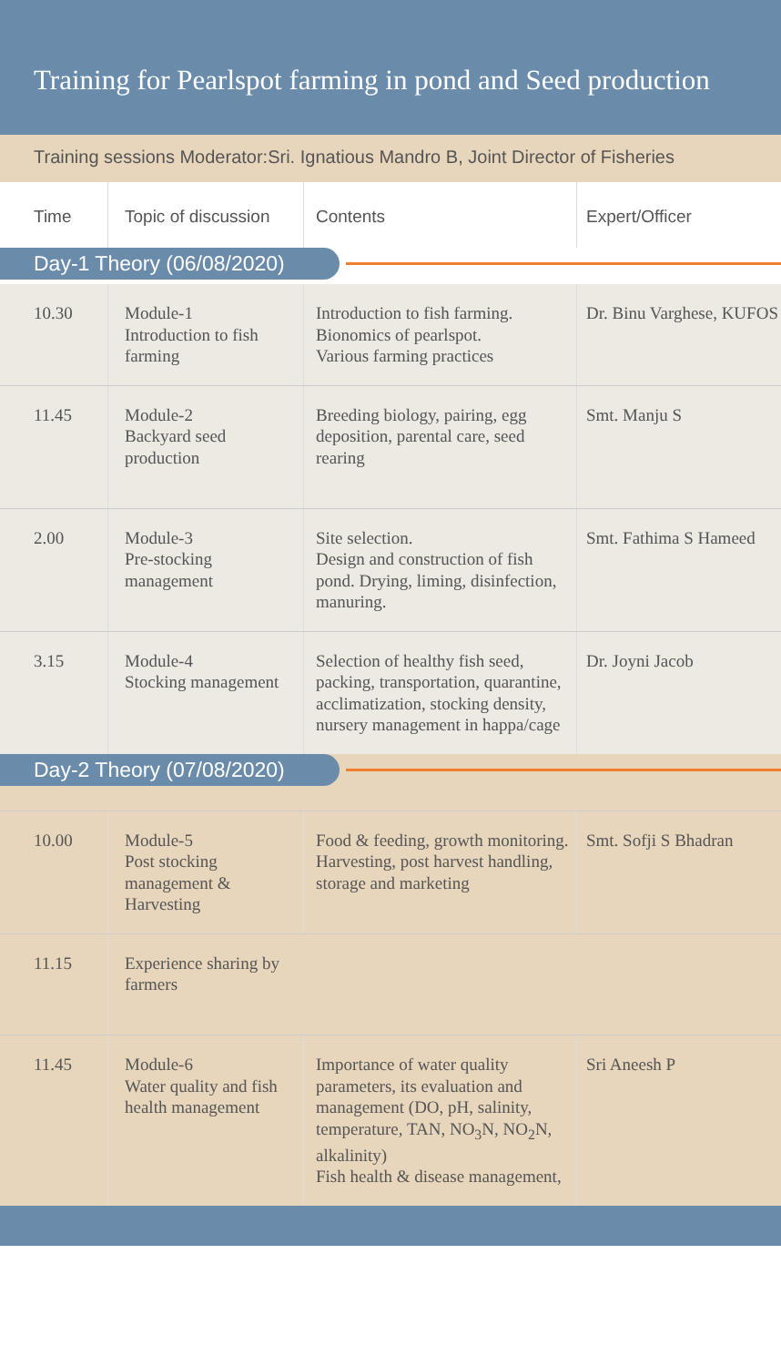Training for Pearlspot farming in pond and Seed production
Training sessions Moderator:Sri. Ignatious Mandro B, Joint Director of Fisheries
| Time | Topic of discussion | Contents | Expert/Officer |
| --- | --- | --- | --- |
Day-1 Theory (06/08/2020)
| 10.30 | Module-1 Introduction to fish farming | Introduction to fish farming. Bionomics of pearlspot. Various farming practices | Dr. Binu Varghese, KUFOS |
| 11.45 | Module-2 Backyard seed production | Breeding biology, pairing, egg deposition, parental care, seed rearing | Smt. Manju S |
| 2.00 | Module-3 Pre-stocking management | Site selection. Design and construction of fish pond. Drying, liming, disinfection, manuring. | Smt. Fathima S Hameed |
| 3.15 | Module-4 Stocking management | Selection of healthy fish seed, packing, transportation, quarantine, acclimatization, stocking density, nursery management in happa/cage | Dr. Joyni Jacob |
Day-2 Theory (07/08/2020)
| 10.00 | Module-5 Post stocking management & Harvesting | Food & feeding, growth monitoring. Harvesting, post harvest handling, storage and marketing | Smt. Sofji S Bhadran |
| 11.15 | Experience sharing by farmers | | |
| 11.45 | Module-6 Water quality and fish health management | Importance of water quality parameters, its evaluation and management (DO, pH, salinity, temperature, TAN, NO<sub>3</sub>N, NO<sub>2</sub>N, alkalinity) Fish health & disease management, | Sri Aneesh P |